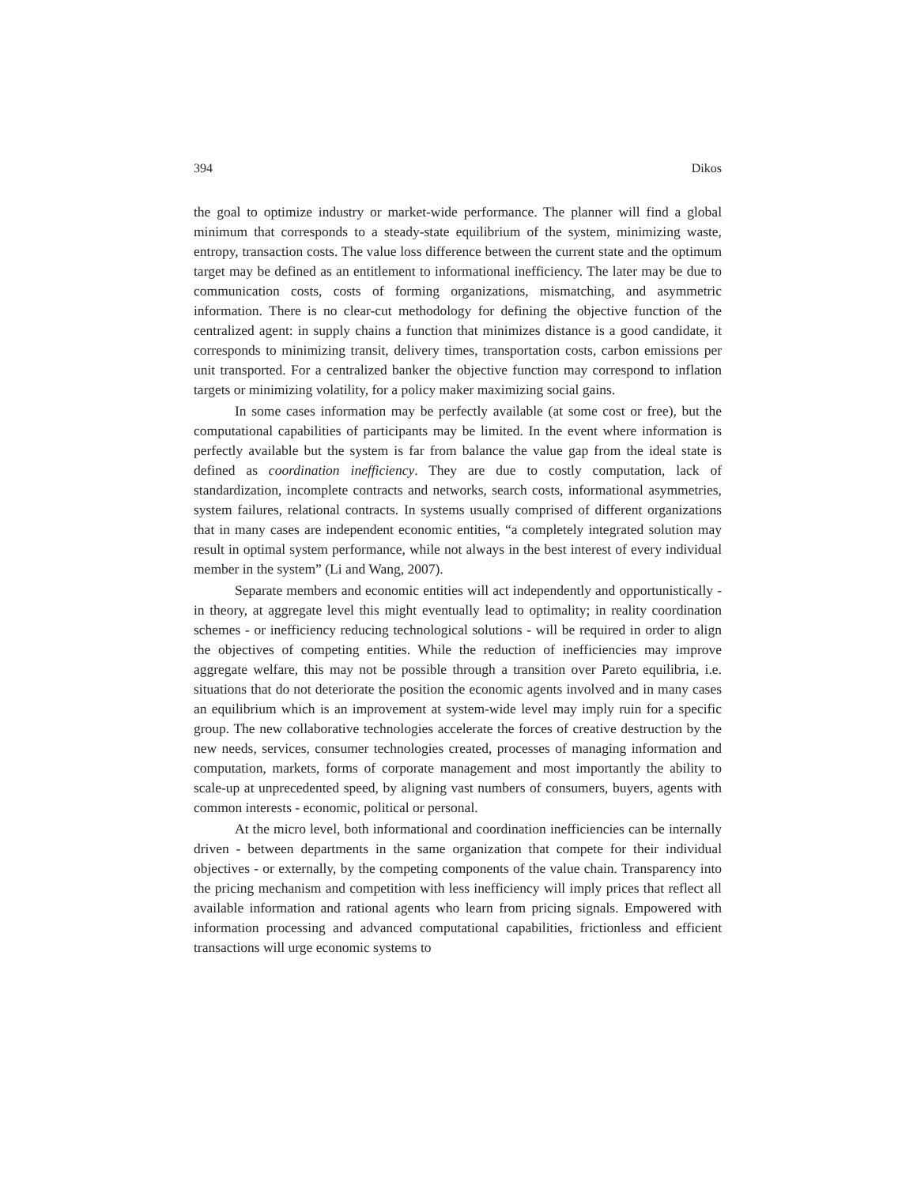394 Dikos
the goal to optimize industry or market-wide performance. The planner will find a global minimum that corresponds to a steady-state equilibrium of the system, minimizing waste, entropy, transaction costs. The value loss difference between the current state and the optimum target may be defined as an entitlement to informational inefficiency. The later may be due to communication costs, costs of forming organizations, mismatching, and asymmetric information. There is no clear-cut methodology for defining the objective function of the centralized agent: in supply chains a function that minimizes distance is a good candidate, it corresponds to minimizing transit, delivery times, transportation costs, carbon emissions per unit transported. For a centralized banker the objective function may correspond to inflation targets or minimizing volatility, for a policy maker maximizing social gains.
In some cases information may be perfectly available (at some cost or free), but the computational capabilities of participants may be limited. In the event where information is perfectly available but the system is far from balance the value gap from the ideal state is defined as coordination inefficiency. They are due to costly computation, lack of standardization, incomplete contracts and networks, search costs, informational asymmetries, system failures, relational contracts. In systems usually comprised of different organizations that in many cases are independent economic entities, “a completely integrated solution may result in optimal system performance, while not always in the best interest of every individual member in the system” (Li and Wang, 2007).
Separate members and economic entities will act independently and opportunistically - in theory, at aggregate level this might eventually lead to optimality; in reality coordination schemes - or inefficiency reducing technological solutions - will be required in order to align the objectives of competing entities. While the reduction of inefficiencies may improve aggregate welfare, this may not be possible through a transition over Pareto equilibria, i.e. situations that do not deteriorate the position the economic agents involved and in many cases an equilibrium which is an improvement at system-wide level may imply ruin for a specific group. The new collaborative technologies accelerate the forces of creative destruction by the new needs, services, consumer technologies created, processes of managing information and computation, markets, forms of corporate management and most importantly the ability to scale-up at unprecedented speed, by aligning vast numbers of consumers, buyers, agents with common interests - economic, political or personal.
At the micro level, both informational and coordination inefficiencies can be internally driven - between departments in the same organization that compete for their individual objectives - or externally, by the competing components of the value chain. Transparency into the pricing mechanism and competition with less inefficiency will imply prices that reflect all available information and rational agents who learn from pricing signals. Empowered with information processing and advanced computational capabilities, frictionless and efficient transactions will urge economic systems to